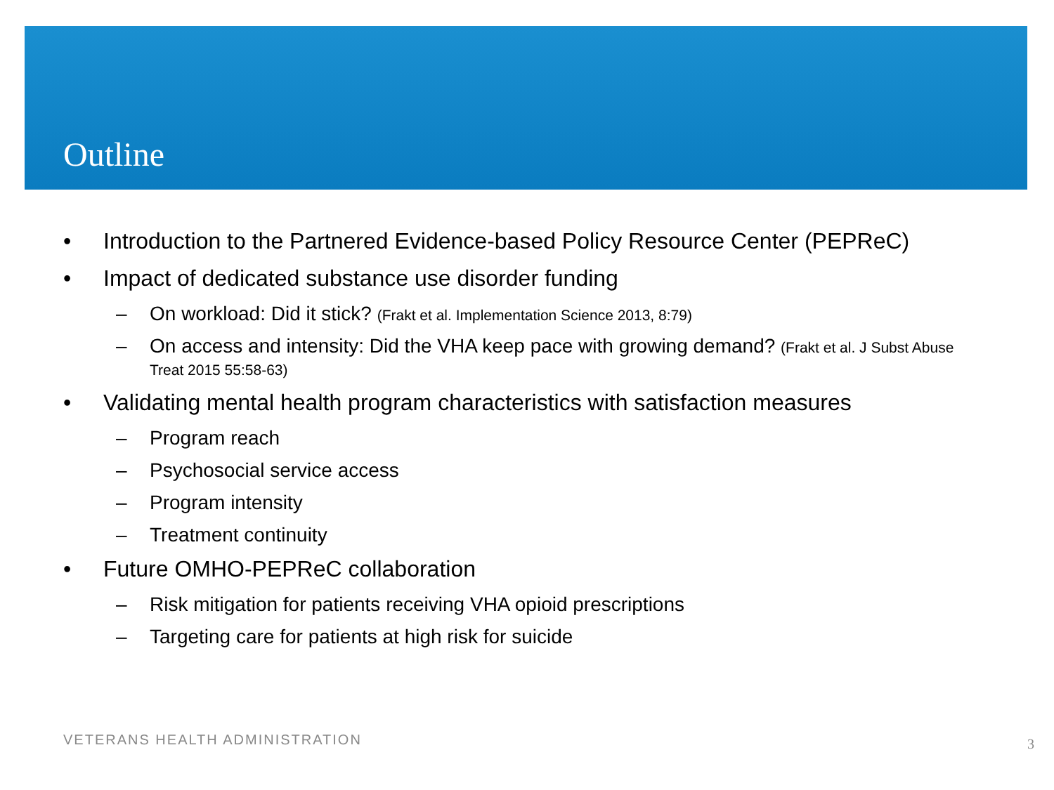Outline
• Introduction to the Partnered Evidence-based Policy Resource Center (PEPReC)
• Impact of dedicated substance use disorder funding
– On workload: Did it stick? (Frakt et al. Implementation Science 2013, 8:79)
– On access and intensity: Did the VHA keep pace with growing demand? (Frakt et al. J Subst Abuse Treat 2015 55:58-63)
• Validating mental health program characteristics with satisfaction measures
– Program reach
– Psychosocial service access
– Program intensity
– Treatment continuity
• Future OMHO-PEPReC collaboration
– Risk mitigation for patients receiving VHA opioid prescriptions
– Targeting care for patients at high risk for suicide
VETERANS HEALTH ADMINISTRATION 3